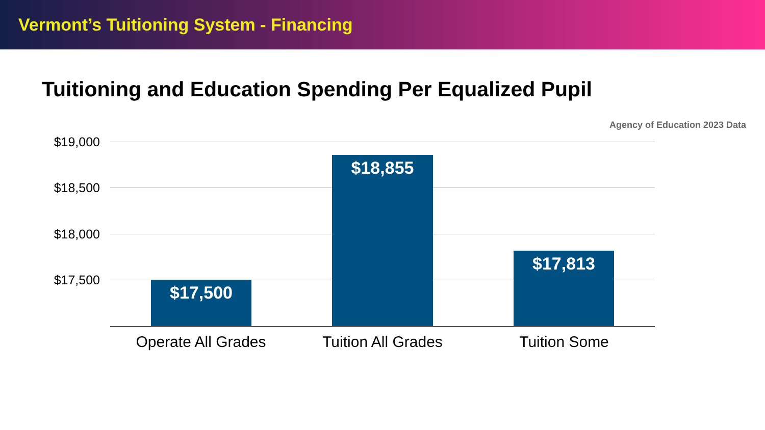Vermont’s Tuitioning System - Financing
Tuitioning and Education Spending Per Equalized Pupil
Agency of Education 2023 Data
$19,000
$18,500
$18,000
$17,500
$17,500
$18,855
$17,813
Operate All Grades Tuition All Grades Tuition Some